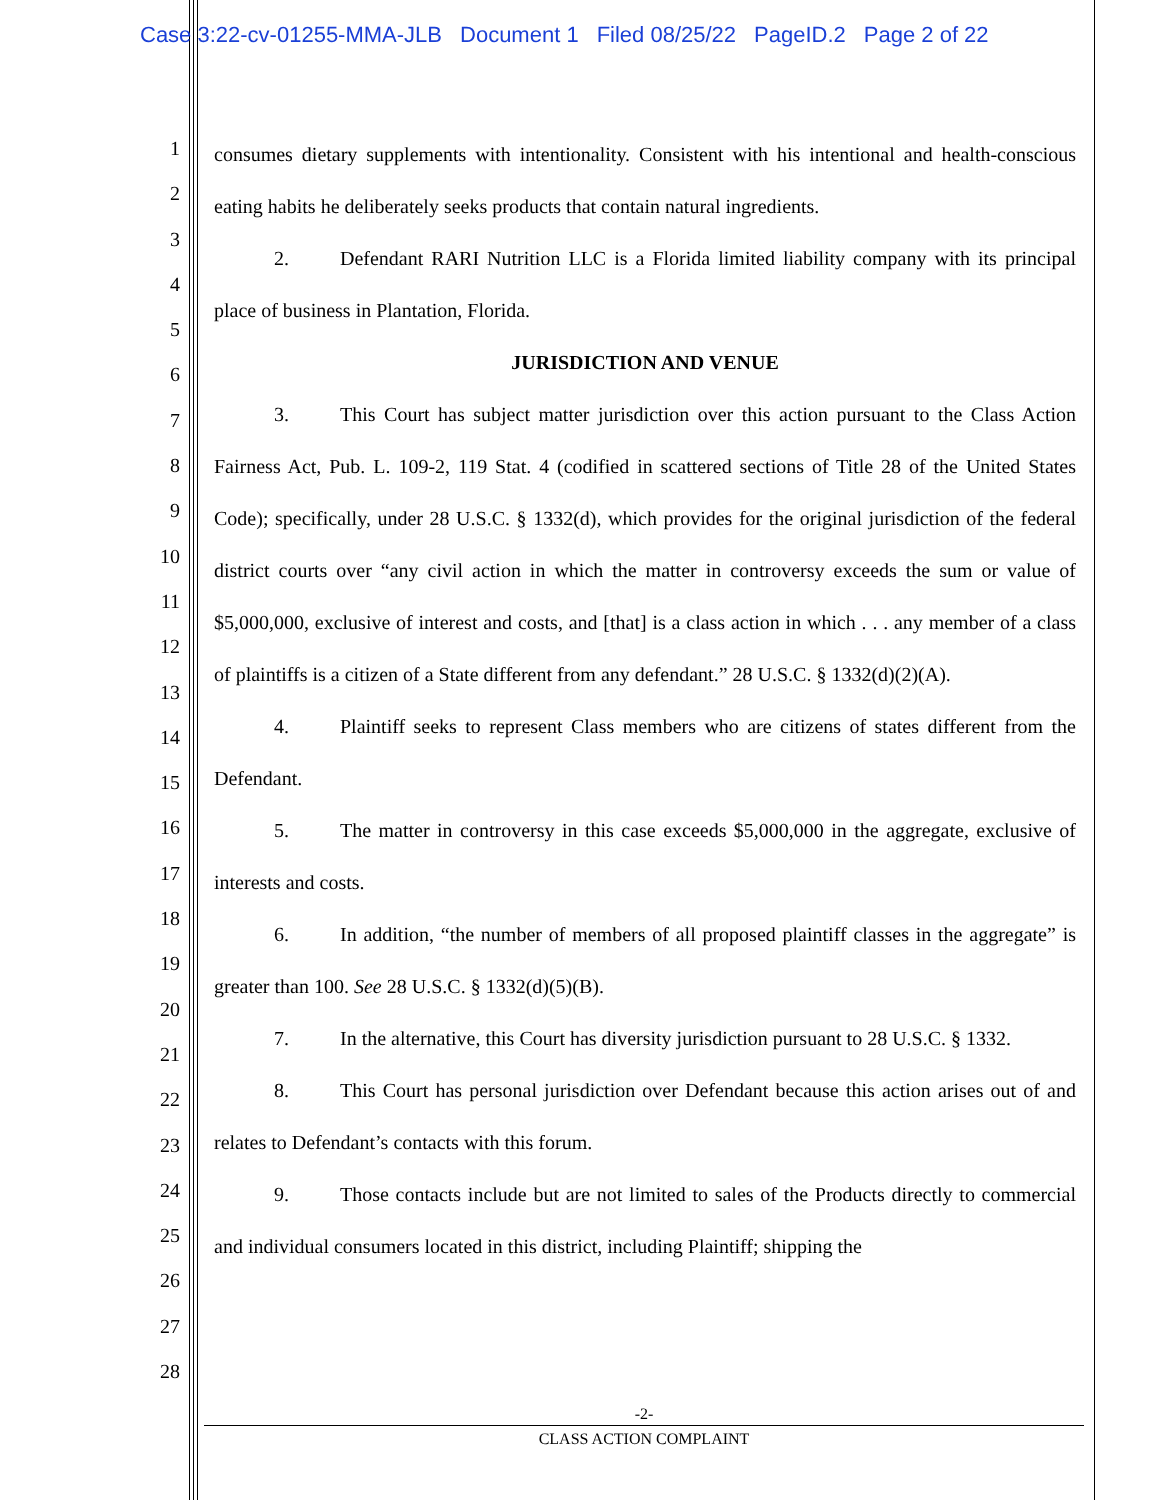Case 3:22-cv-01255-MMA-JLB Document 1 Filed 08/25/22 PageID.2 Page 2 of 22
1
2
3
4
5
6
7
8
9
10
11
12
13
14
15
16
17
18
19
20
21
22
23
24
25
26
27
28
consumes dietary supplements with intentionality. Consistent with his intentional and health-conscious eating habits he deliberately seeks products that contain natural ingredients.
2. Defendant RARI Nutrition LLC is a Florida limited liability company with its principal place of business in Plantation, Florida.
JURISDICTION AND VENUE
3. This Court has subject matter jurisdiction over this action pursuant to the Class Action Fairness Act, Pub. L. 109-2, 119 Stat. 4 (codified in scattered sections of Title 28 of the United States Code); specifically, under 28 U.S.C. § 1332(d), which provides for the original jurisdiction of the federal district courts over “any civil action in which the matter in controversy exceeds the sum or value of $5,000,000, exclusive of interest and costs, and [that] is a class action in which . . . any member of a class of plaintiffs is a citizen of a State different from any defendant.” 28 U.S.C. § 1332(d)(2)(A).
4. Plaintiff seeks to represent Class members who are citizens of states different from the Defendant.
5. The matter in controversy in this case exceeds $5,000,000 in the aggregate, exclusive of interests and costs.
6. In addition, “the number of members of all proposed plaintiff classes in the aggregate” is greater than 100. See 28 U.S.C. § 1332(d)(5)(B).
7. In the alternative, this Court has diversity jurisdiction pursuant to 28 U.S.C. § 1332.
8. This Court has personal jurisdiction over Defendant because this action arises out of and relates to Defendant’s contacts with this forum.
9. Those contacts include but are not limited to sales of the Products directly to commercial and individual consumers located in this district, including Plaintiff; shipping the
-2-
CLASS ACTION COMPLAINT